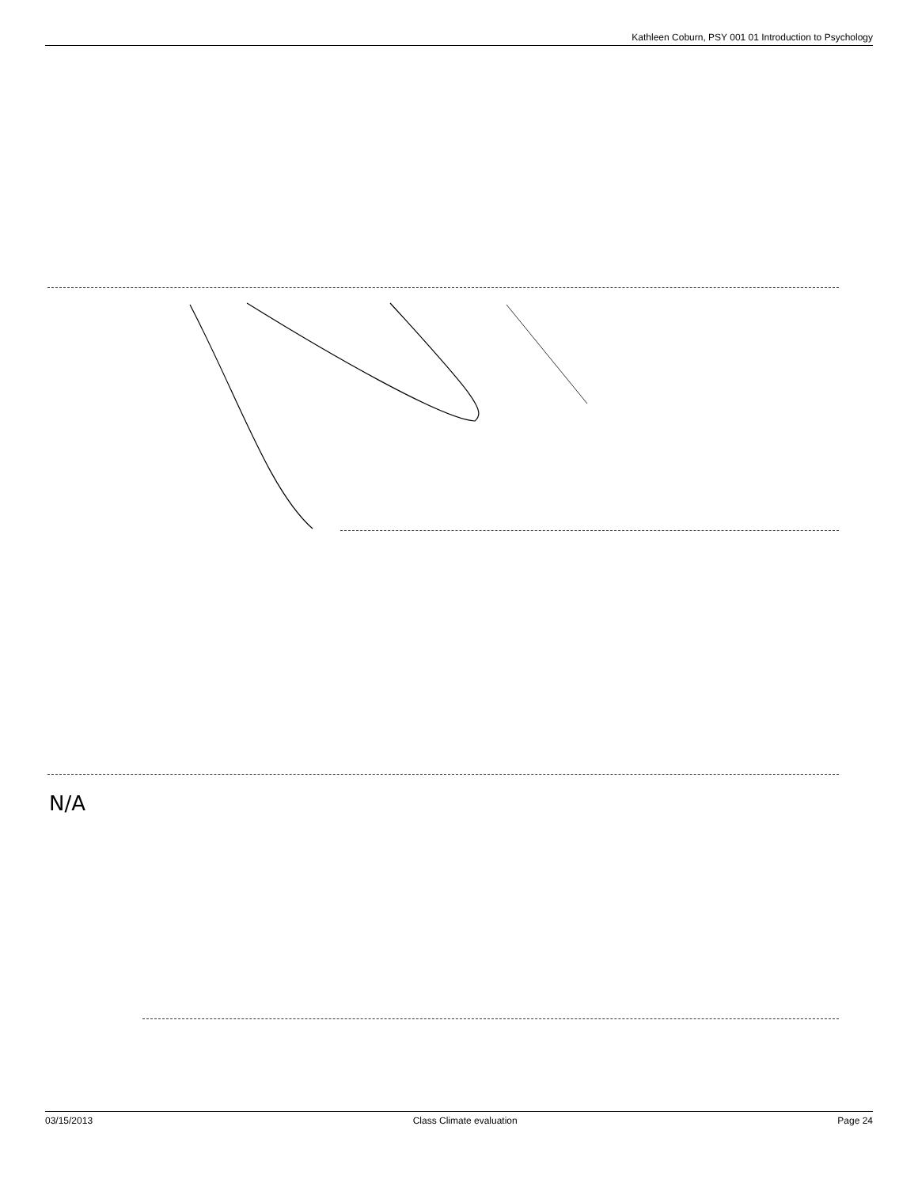Kathleen Coburn, PSY 001 01 Introduction to Psychology
N/A
03/15/2013 Class Climate evaluation Page 24